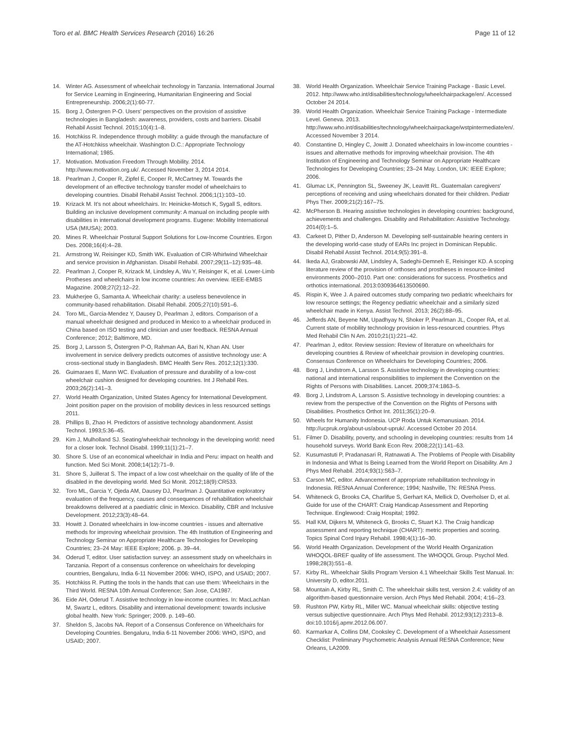Toro et al. BMC Health Services Research (2016) 16:26 Page 11 of 12
14. Winter AG. Assessment of wheelchair technology in Tanzania. International Journal for Service Learning in Engineering, Humanitarian Engineering and Social Entrepreneurship. 2006;2(1):60-77.
15. Borg J, Östergren P-O. Users' perspectives on the provision of assistive technologies in Bangladesh: awareness, providers, costs and barriers. Disabil Rehabil Assist Technol. 2015;10(4):1–8.
16. Hotchkiss R. Independence through mobility: a guide through the manufacture of the AT-Hotchkiss wheelchair. Washington D.C.: Appropriate Technology International; 1985.
17. Motivation. Motivation Freedom Through Mobility. 2014. http://www.motivation.org.uk/. Accessed November 3, 2014 2014.
18. Pearlman J, Cooper R, Zipfel E, Cooper R, McCartney M. Towards the development of an effective technology transfer model of wheelchairs to developing countries. Disabil Rehabil Assist Technol. 2006;1(1):103–10.
19. Krizack M. It's not about wheelchairs. In: Heinicke-Motsch K, Sygall S, editors. Building an inclusive development community: A manual on including people with disabilities in international development programs. Eugene: Mobility International USA (MIUSA); 2003.
20. Mines R. Wheelchair Postural Support Solutions for Low-Income Countries. Ergon Des. 2008;16(4):4–28.
21. Armstrong W, Reisinger KD, Smith WK. Evaluation of CIR-Whirlwind Wheelchair and service provision in Afghanistan. Disabil Rehabil. 2007;29(11–12):935–48.
22. Pearlman J, Cooper R, Krizack M, Lindsley A, Wu Y, Reisinger K, et al. Lower-Limb Protheses and wheelchairs in low income countries: An overview. IEEE-EMBS Magazine. 2008;27(2):12–22.
23. Mukherjee G, Samanta A. Wheelchair charity: a useless benevolence in community-based rehabilitation. Disabil Rehabil. 2005;27(10):591–6.
24. Toro ML, Garcia-Mendez Y, Dausey D, Pearlman J, editors. Comparison of a manual wheelchair designed and produced in Mexico to a wheelchair produced in China based on ISO testing and clinician and user feedback. RESNA Annual Conference; 2012; Baltimore, MD.
25. Borg J, Larsson S, Östergren P-O, Rahman AA, Bari N, Khan AN. User involvement in service delivery predicts outcomes of assistive technology use: A cross-sectional study in Bangladesh. BMC Health Serv Res. 2012;12(1):330.
26. Guimaraes E, Mann WC. Evaluation of pressure and durability of a low-cost wheelchair cushion designed for developing countries. Int J Rehabil Res. 2003;26(2):141–3.
27. World Health Organization, United States Agency for International Development. Joint position paper on the provision of mobility devices in less resourced settings 2011.
28. Phillips B, Zhao H. Predictors of assistive technology abandonment. Assist Technol. 1993;5:36–45.
29. Kim J, Mulholland SJ. Seating/wheelchair technology in the developing world: need for a closer look. Technol Disabil. 1999;11(1):21–7.
30. Shore S. Use of an economical wheelchair in India and Peru: impact on health and function. Med Sci Monit. 2008;14(12):71–9.
31. Shore S, Juillerat S. The impact of a low cost wheelchair on the quality of life of the disabled in the developing world. Med Sci Monit. 2012;18(9):CR533.
32. Toro ML, Garcia Y, Ojeda AM, Dausey DJ, Pearlman J. Quantitative exploratory evaluation of the frequency, causes and consequences of rehabilitation wheelchair breakdowns delivered at a paediatric clinic in Mexico. Disability, CBR and Inclusive Development. 2012;23(3):48–64.
33. Howitt J. Donated wheelchairs in low-income countries - issues and alternative methods for improving wheelchair provision. The 4th Institution of Engineering and Technology Seminar on Appropriate Healthcare Technologies for Developing Countries; 23–24 May: IEEE Explore; 2006. p. 39–44.
34. Oderud T, editor. User satisfaction survey: an assessment study on wheelchairs in Tanzania. Report of a consensus conference on wheelchairs for developing countries, Bengaluru, India 6-11 November 2006: WHO, ISPO, and USAID; 2007.
35. Hotchkiss R. Putting the tools in the hands that can use them: Wheelchairs in the Third World. RESNA 10th Annual Conference; San Jose, CA1987.
36. Eide AH, Oderud T. Assistive technology in low-income countries. In: MacLachlan M, Swartz L, editors. Disability and international development: towards inclusive global health. New York: Springer; 2009. p. 149–60.
37. Sheldon S, Jacobs NA. Report of a Consensus Conference on Wheelchairs for Developing Countries. Bengaluru, India 6-11 November 2006: WHO, ISPO, and USAID; 2007.
38. World Health Organization. Wheelchair Service Training Package - Basic Level. 2012. http://www.who.int/disabilities/technology/wheelchairpackage/en/. Accessed October 24 2014.
39. World Health Organization. Wheelchair Service Training Package - Intermediate Level. Geneva. 2013. http://www.who.int/disabilities/technology/wheelchairpackage/wstpintermediate/en/. Accessed November 3 2014.
40. Constantine D, Hingley C, Jowitt J. Donated wheelchairs in low-income countries - issues and alternative methods for improving wheelchair provision. The 4th Institution of Engineering and Technology Seminar on Appropriate Healthcare Technologies for Developing Countries; 23–24 May. London, UK: IEEE Explore; 2006.
41. Glumac LK, Pennington SL, Sweeney JK, Leavitt RL. Guatemalan caregivers' perceptions of receiving and using wheelchairs donated for their children. Pediatr Phys Ther. 2009;21(2):167–75.
42. McPherson B. Hearing assistive technologies in developing countries: background, achievements and challenges. Disability and Rehabilitation: Assistive Technology. 2014(0):1–5.
43. Carkeet D, Pither D, Anderson M. Developing self-sustainable hearing centers in the developing world-case study of EARs Inc project in Dominican Republic. Disabil Rehabil Assist Technol. 2014;9(5):391–8.
44. Ikeda AJ, Grabowski AM, Lindsley A, Sadeghi-Demneh E, Reisinger KD. A scoping literature review of the provision of orthoses and prostheses in resource-limited environments 2000–2010. Part one: considerations for success. Prosthetics and orthotics international. 2013:0309364613500690.
45. Rispin K, Wee J. A paired outcomes study comparing two pediatric wheelchairs for low resource settings; the Regency pediatric wheelchair and a similarly sized wheelchair made in Kenya. Assist Technol. 2013; 26(2):88–95.
46. Jefferds AN, Beyene NM, Upadhyay N, Shoker P, Pearlman JL, Cooper RA, et al. Current state of mobility technology provision in less-resourced countries. Phys Med Rehabil Clin N Am. 2010;21(1):221–42.
47. Pearlman J, editor. Review session: Review of literature on wheelchairs for developing countries & Review of wheelchair provision in developing countries. Consensus Conference on Wheelchairs for Developing Countries; 2006.
48. Borg J, Lindstrom A, Larsson S. Assistive technology in developing countries: national and international responsibilities to implement the Convention on the Rights of Persons with Disabilities. Lancet. 2009;374:1863–5.
49. Borg J, Lindstrom A, Larsson S. Assistive technology in developing countries: a review from the perspective of the Convention on the Rights of Persons with Disabilities. Prosthetics Orthot Int. 2011;35(1):20–9.
50. Wheels for Humanity Indonesia. UCP Roda Untuk Kemanusiaan. 2014. http://ucpruk.org/about-us/about-upruk/. Accessed October 20 2014.
51. Filmer D. Disability, poverty, and schooling in developing countries: results from 14 household surveys. World Bank Econ Rev. 2008;22(1):141–63.
52. Kusumastuti P, Pradanasari R, Ratnawati A. The Problems of People with Disability in Indonesia and What Is Being Learned from the World Report on Disability. Am J Phys Med Rehabil. 2014;93(1):S63–7.
53. Carson MC, editor. Advancement of appropriate rehabilitation technology in Indonesia. RESNA Annual Conference; 1994; Nashville, TN: RESNA Press.
54. Whiteneck G, Brooks CA, Charlifue S, Gerhart KA, Mellick D, Overholser D, et al. Guide for use of the CHART: Craig Handicap Assessment and Reporting Technique. Englewood: Craig Hospital; 1992.
55. Hall KM, Dijkers M, Whiteneck G, Brooks C, Stuart KJ. The Craig handicap assessment and reporting technique (CHART): metric properties and scoring. Topics Spinal Cord Injury Rehabil. 1998;4(1):16–30.
56. World Health Organization. Development of the World Health Organization WHOQOL-BREF quality of life assessment. The WHOQOL Group. Psychol Med. 1998;28(3):551–8.
57. Kirby RL. Wheelchair Skills Program Version 4.1 Wheelchair Skills Test Manual. In: University D, editor.2011.
58. Mountain A, Kirby RL, Smith C. The wheelchair skills test, version 2.4: validity of an algorithm-based questionnaire version. Arch Phys Med Rehabil. 2004; 4:16–23.
59. Rushton PW, Kirby RL, Miller WC. Manual wheelchair skills: objective testing versus subjective questionnaire. Arch Phys Med Rehabil. 2012;93(12):2313–8. doi:10.1016/j.apmr.2012.06.007.
60. Karmarkar A, Collins DM, Cooksley C. Development of a Wheelchair Assessment Checklist: Preliminary Psychometric Analysis Annual RESNA Conference; New Orleans, LA2009.